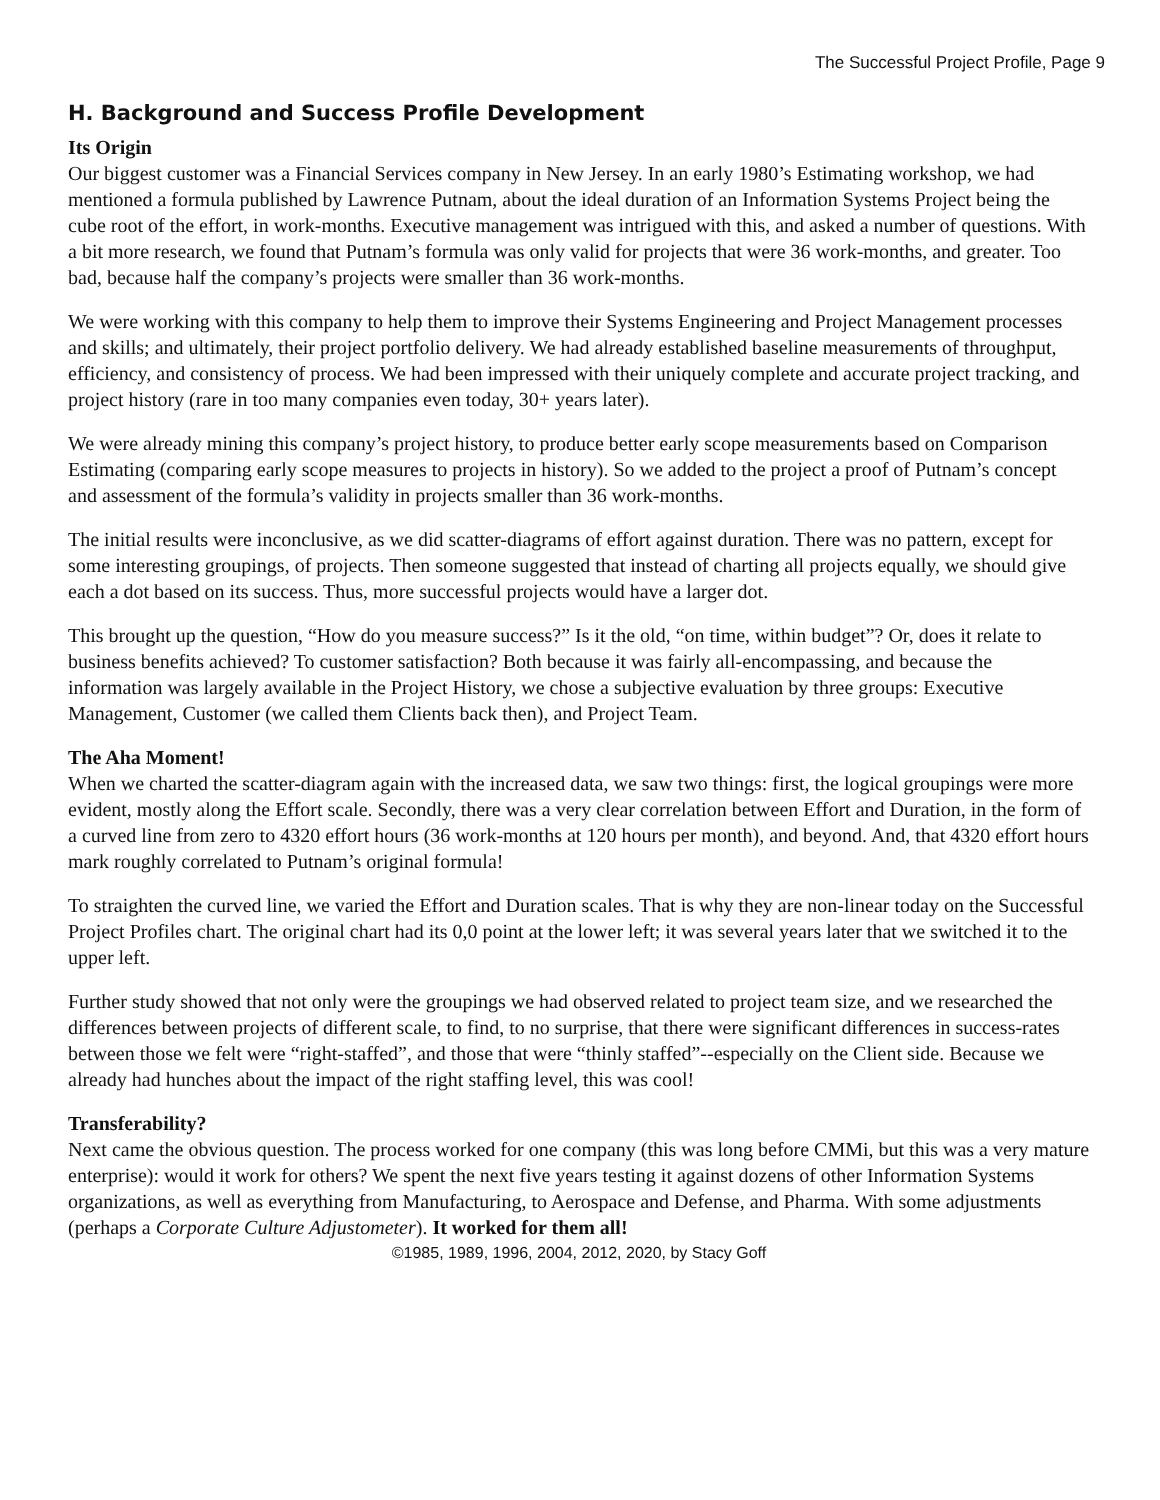The Successful Project Profile, Page 9
H. Background and Success Profile Development
Its Origin
Our biggest customer was a Financial Services company in New Jersey. In an early 1980’s Estimating workshop, we had mentioned a formula published by Lawrence Putnam, about the ideal duration of an Information Systems Project being the cube root of the effort, in work-months. Executive management was intrigued with this, and asked a number of questions. With a bit more research, we found that Putnam’s formula was only valid for projects that were 36 work-months, and greater. Too bad, because half the company’s projects were smaller than 36 work-months.
We were working with this company to help them to improve their Systems Engineering and Project Management processes and skills; and ultimately, their project portfolio delivery. We had already established baseline measurements of throughput, efficiency, and consistency of process. We had been impressed with their uniquely complete and accurate project tracking, and project history (rare in too many companies even today, 30+ years later).
We were already mining this company’s project history, to produce better early scope measurements based on Comparison Estimating (comparing early scope measures to projects in history). So we added to the project a proof of Putnam’s concept and assessment of the formula’s validity in projects smaller than 36 work-months.
The initial results were inconclusive, as we did scatter-diagrams of effort against duration. There was no pattern, except for some interesting groupings, of projects. Then someone suggested that instead of charting all projects equally, we should give each a dot based on its success. Thus, more successful projects would have a larger dot.
This brought up the question, “How do you measure success?” Is it the old, “on time, within budget”? Or, does it relate to business benefits achieved? To customer satisfaction? Both because it was fairly all-encompassing, and because the information was largely available in the Project History, we chose a subjective evaluation by three groups: Executive Management, Customer (we called them Clients back then), and Project Team.
The Aha Moment!
When we charted the scatter-diagram again with the increased data, we saw two things: first, the logical groupings were more evident, mostly along the Effort scale. Secondly, there was a very clear correlation between Effort and Duration, in the form of a curved line from zero to 4320 effort hours (36 work-months at 120 hours per month), and beyond. And, that 4320 effort hours mark roughly correlated to Putnam’s original formula!
To straighten the curved line, we varied the Effort and Duration scales. That is why they are non-linear today on the Successful Project Profiles chart. The original chart had its 0,0 point at the lower left; it was several years later that we switched it to the upper left.
Further study showed that not only were the groupings we had observed related to project team size, and we researched the differences between projects of different scale, to find, to no surprise, that there were significant differences in success-rates between those we felt were “right-staffed”, and those that were “thinly staffed”--especially on the Client side. Because we already had hunches about the impact of the right staffing level, this was cool!
Transferability?
Next came the obvious question. The process worked for one company (this was long before CMMi, but this was a very mature enterprise): would it work for others? We spent the next five years testing it against dozens of other Information Systems organizations, as well as everything from Manufacturing, to Aerospace and Defense, and Pharma. With some adjustments (perhaps a Corporate Culture Adjustometer). It worked for them all!
©1985, 1989, 1996, 2004, 2012, 2020, by Stacy Goff